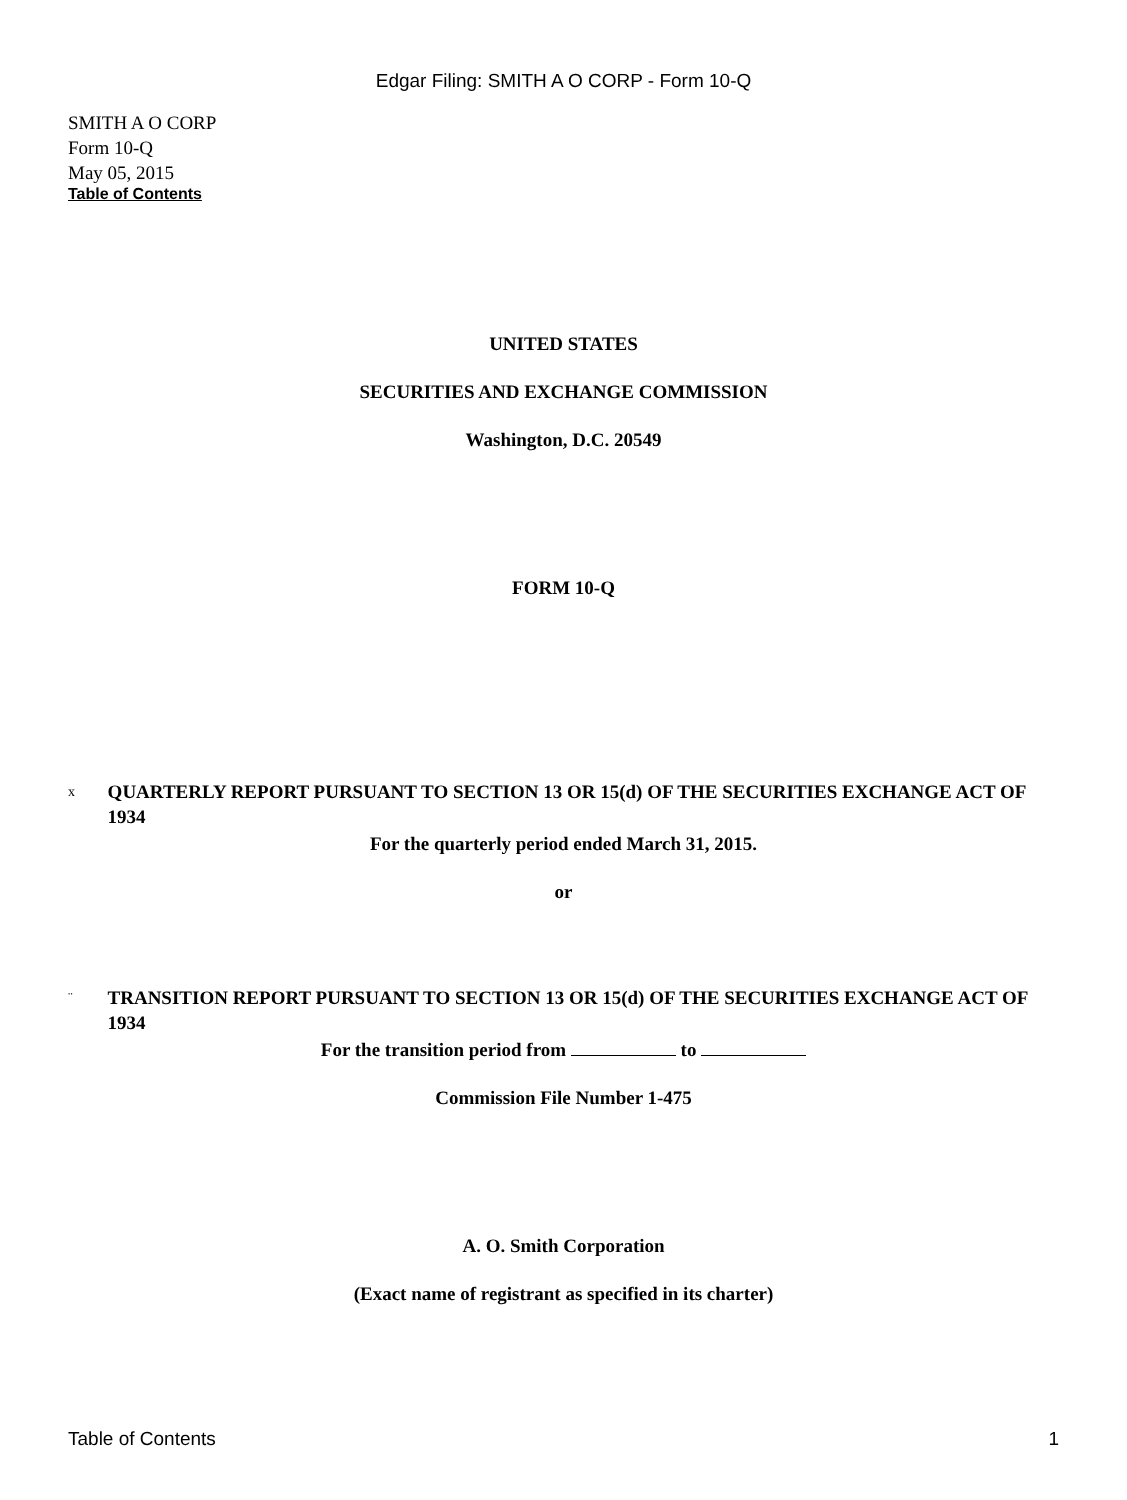Edgar Filing: SMITH A O CORP - Form 10-Q
SMITH A O CORP
Form 10-Q
May 05, 2015
Table of Contents
UNITED STATES
SECURITIES AND EXCHANGE COMMISSION
Washington, D.C. 20549
FORM 10-Q
x QUARTERLY REPORT PURSUANT TO SECTION 13 OR 15(d) OF THE SECURITIES EXCHANGE ACT OF 1934
For the quarterly period ended March 31, 2015.
or
¨ TRANSITION REPORT PURSUANT TO SECTION 13 OR 15(d) OF THE SECURITIES EXCHANGE ACT OF 1934
For the transition period from to
Commission File Number 1-475
A. O. Smith Corporation
(Exact name of registrant as specified in its charter)
Table of Contents 1